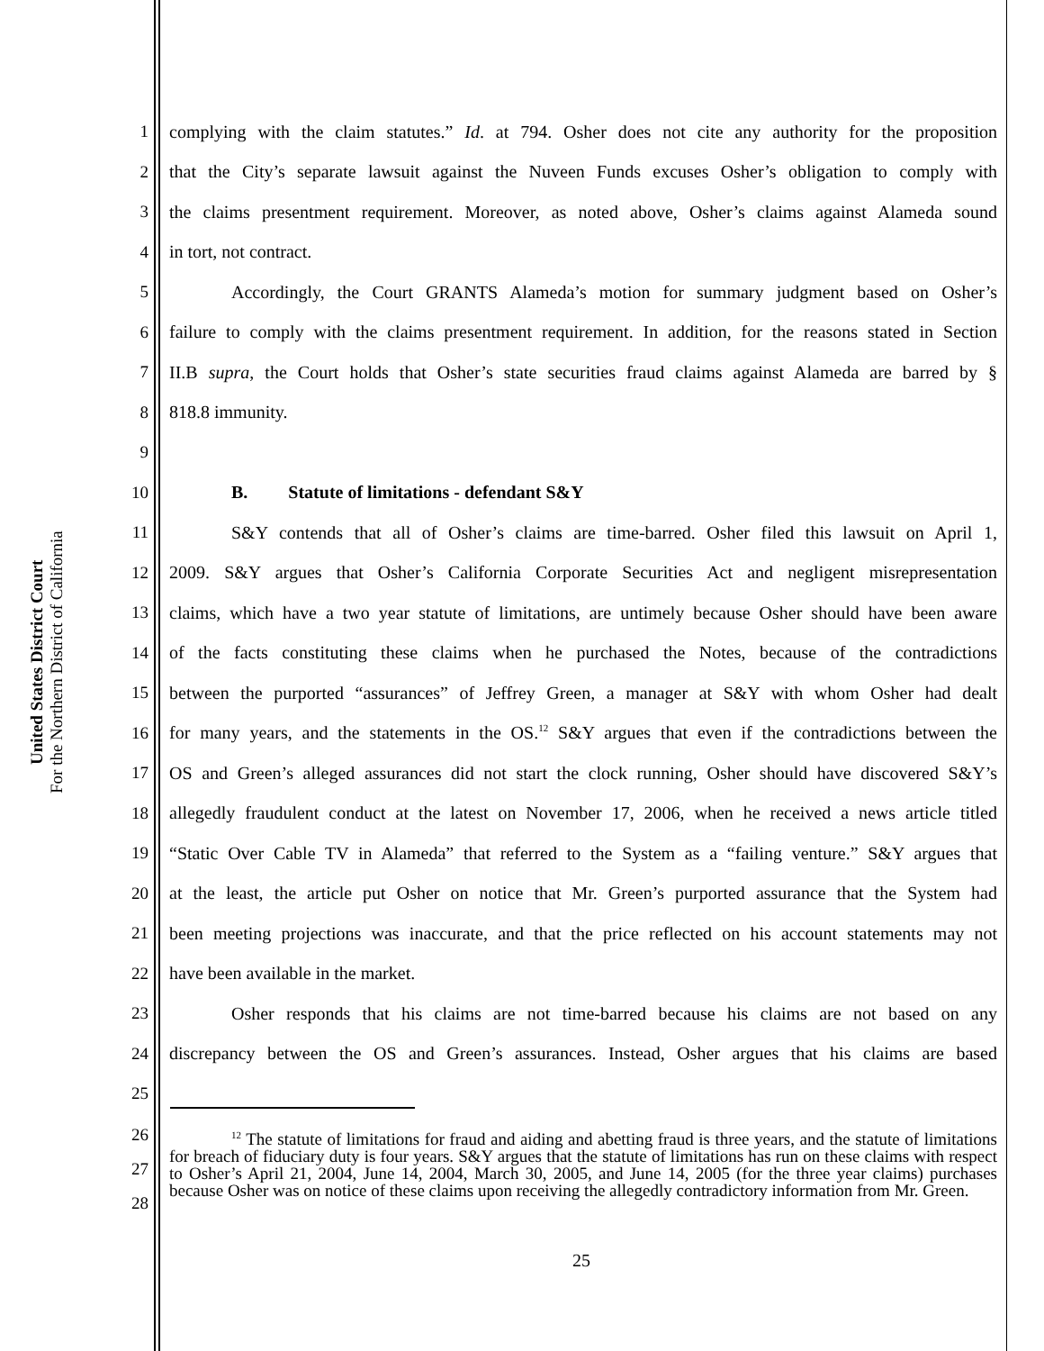United States District Court
For the Northern District of California
1 complying with the claim statutes.” Id. at 794. Osher does not cite any authority for the proposition
2 that the City’s separate lawsuit against the Nuveen Funds excuses Osher’s obligation to comply with
3 the claims presentment requirement. Moreover, as noted above, Osher’s claims against Alameda sound
4 in tort, not contract.
5 Accordingly, the Court GRANTS Alameda’s motion for summary judgment based on Osher’s
6 failure to comply with the claims presentment requirement. In addition, for the reasons stated in Section
7 II.B supra, the Court holds that Osher’s state securities fraud claims against Alameda are barred by §
8 818.8 immunity.
9
10 B. Statute of limitations - defendant S&Y
11 S&Y contends that all of Osher’s claims are time-barred. Osher filed this lawsuit on April 1,
12 2009. S&Y argues that Osher’s California Corporate Securities Act and negligent misrepresentation
13 claims, which have a two year statute of limitations, are untimely because Osher should have been aware
14 of the facts constituting these claims when he purchased the Notes, because of the contradictions
15 between the purported “assurances” of Jeffrey Green, a manager at S&Y with whom Osher had dealt
16 for many years, and the statements in the OS.<sup>12</sup> S&Y argues that even if the contradictions between the
17 OS and Green’s alleged assurances did not start the clock running, Osher should have discovered S&Y’s
18 allegedly fraudulent conduct at the latest on November 17, 2006, when he received a news article titled
19 “Static Over Cable TV in Alameda” that referred to the System as a “failing venture.” S&Y argues that
20 at the least, the article put Osher on notice that Mr. Green’s purported assurance that the System had
21 been meeting projections was inaccurate, and that the price reflected on his account statements may not
22 have been available in the market.
23 Osher responds that his claims are not time-barred because his claims are not based on any
24 discrepancy between the OS and Green’s assurances. Instead, Osher argues that his claims are based
25
26
27
28
<sup>12</sup> The statute of limitations for fraud and aiding and abetting fraud is three years, and the statute of limitations for breach of fiduciary duty is four years. S&Y argues that the statute of limitations has run on these claims with respect to Osher’s April 21, 2004, June 14, 2004, March 30, 2005, and June 14, 2005 (for the three year claims) purchases because Osher was on notice of these claims upon receiving the allegedly contradictory information from Mr. Green.
25